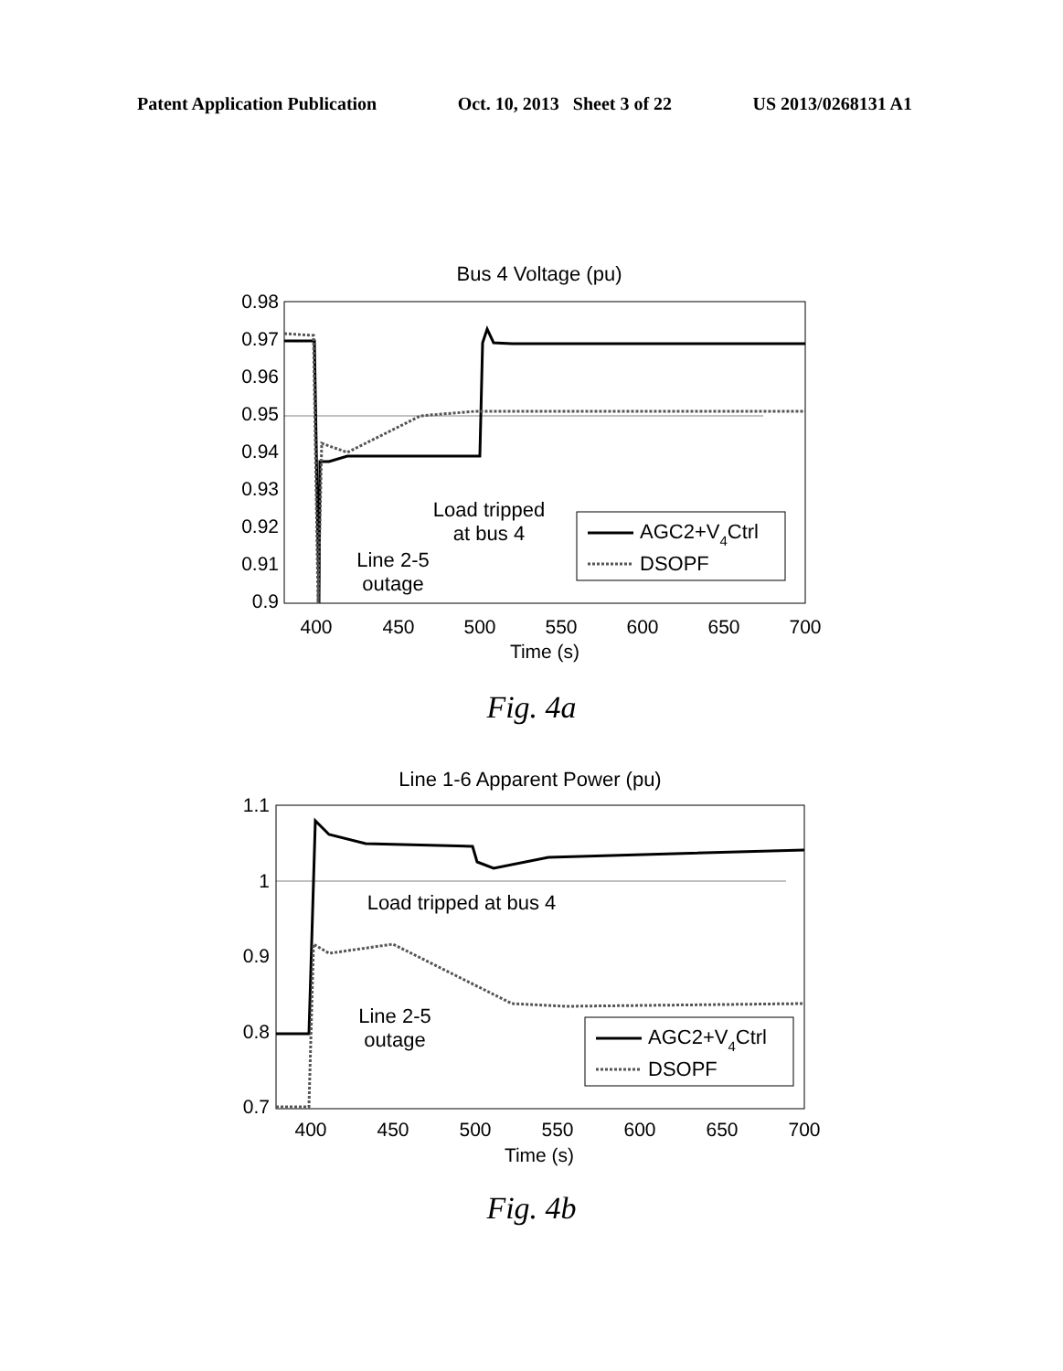Patent Application Publication Oct. 10, 2013 Sheet 3 of 22 US 2013/0268131 A1
Bus 4 Voltage (pu)
0.98
0.97
0.96
0.95
0.94
0.93
0.92
0.91
0.9
400
450
500
550
600
650
700
Time (s)
Load tripped
at bus 4
Line 2-5
outage
AGC2+V4Ctrl
DSOPF
Fig. 4a
Line 1-6 Apparent Power (pu)
1.1
1
0.9
0.8
0.7
400
450
500
550
600
650
700
Time (s)
Load tripped at bus 4
Line 2-5
outage
AGC2+V4Ctrl
DSOPF
Fig. 4b